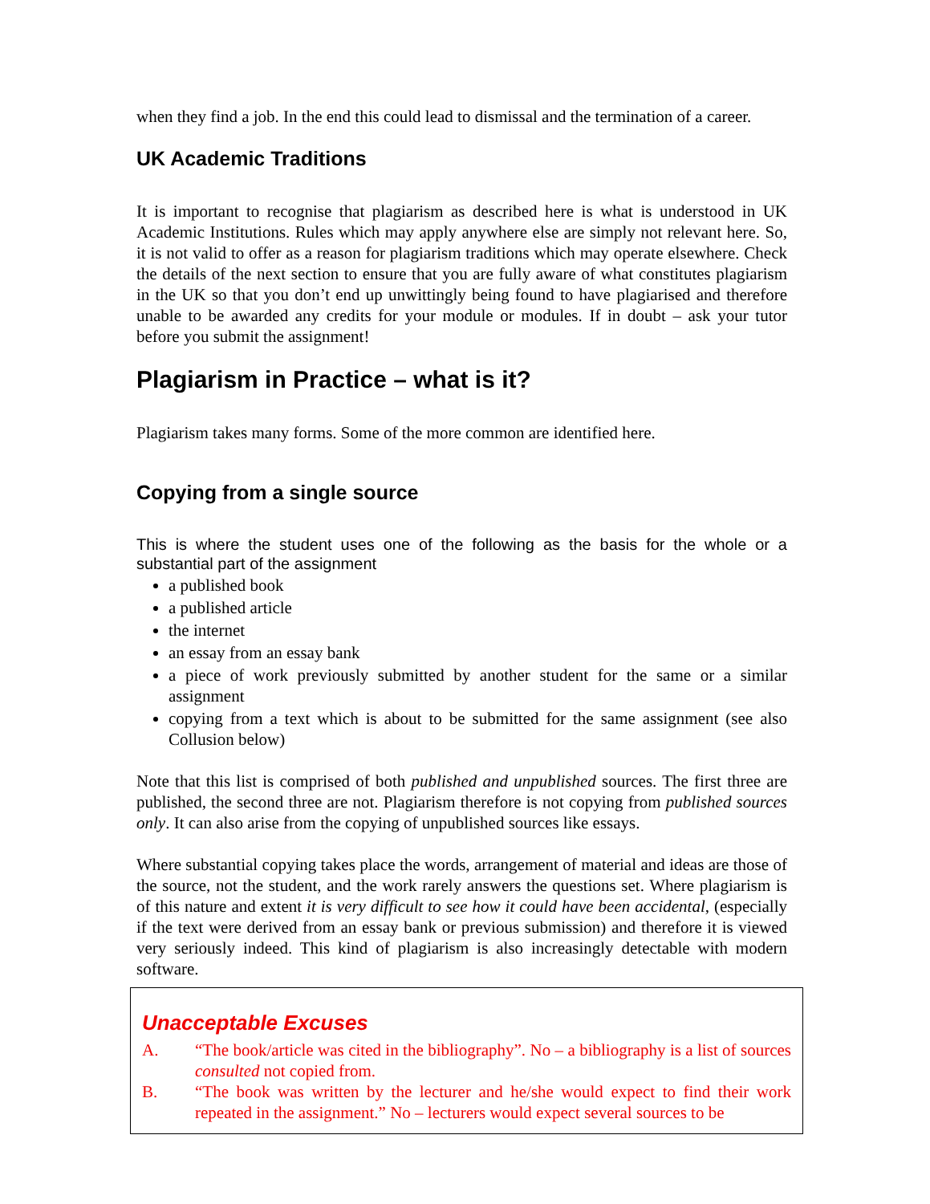when they find a job. In the end this could lead to dismissal and the termination of a career.
UK Academic Traditions
It is important to recognise that plagiarism as described here is what is understood in UK Academic Institutions. Rules which may apply anywhere else are simply not relevant here. So, it is not valid to offer as a reason for plagiarism traditions which may operate elsewhere. Check the details of the next section to ensure that you are fully aware of what constitutes plagiarism in the UK so that you don’t end up unwittingly being found to have plagiarised and therefore unable to be awarded any credits for your module or modules. If in doubt – ask your tutor before you submit the assignment!
Plagiarism in Practice – what is it?
Plagiarism takes many forms. Some of the more common are identified here.
Copying from a single source
This is where the student uses one of the following as the basis for the whole or a substantial part of the assignment
a published book
a published article
the internet
an essay from an essay bank
a piece of work previously submitted by another student for the same or a similar assignment
copying from a text which is about to be submitted for the same assignment (see also Collusion below)
Note that this list is comprised of both published and unpublished sources. The first three are published, the second three are not. Plagiarism therefore is not copying from published sources only. It can also arise from the copying of unpublished sources like essays.
Where substantial copying takes place the words, arrangement of material and ideas are those of the source, not the student, and the work rarely answers the questions set. Where plagiarism is of this nature and extent it is very difficult to see how it could have been accidental, (especially if the text were derived from an essay bank or previous submission) and therefore it is viewed very seriously indeed. This kind of plagiarism is also increasingly detectable with modern software.
Unacceptable Excuses
A. “The book/article was cited in the bibliography”. No – a bibliography is a list of sources consulted not copied from.
B. “The book was written by the lecturer and he/she would expect to find their work repeated in the assignment.” No – lecturers would expect several sources to be